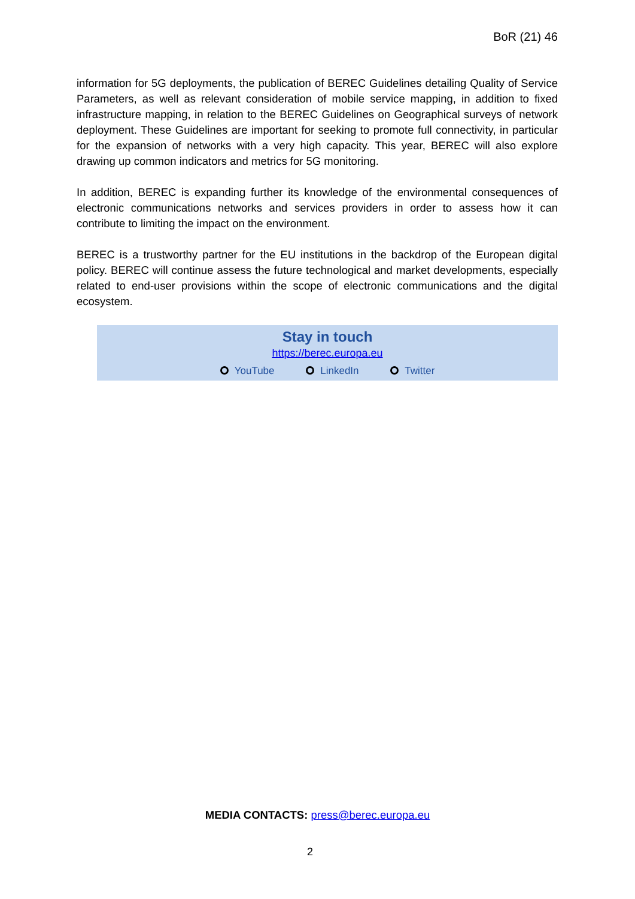BoR (21) 46
information for 5G deployments, the publication of BEREC Guidelines detailing Quality of Service Parameters, as well as relevant consideration of mobile service mapping, in addition to fixed infrastructure mapping, in relation to the BEREC Guidelines on Geographical surveys of network deployment. These Guidelines are important for seeking to promote full connectivity, in particular for the expansion of networks with a very high capacity. This year, BEREC will also explore drawing up common indicators and metrics for 5G monitoring.
In addition, BEREC is expanding further its knowledge of the environmental consequences of electronic communications networks and services providers in order to assess how it can contribute to limiting the impact on the environment.
BEREC is a trustworthy partner for the EU institutions in the backdrop of the European digital policy. BEREC will continue assess the future technological and market developments, especially related to end-user provisions within the scope of electronic communications and the digital ecosystem.
Stay in touch
https://berec.europa.eu
YouTube LinkedIn Twitter
MEDIA CONTACTS: press@berec.europa.eu
2